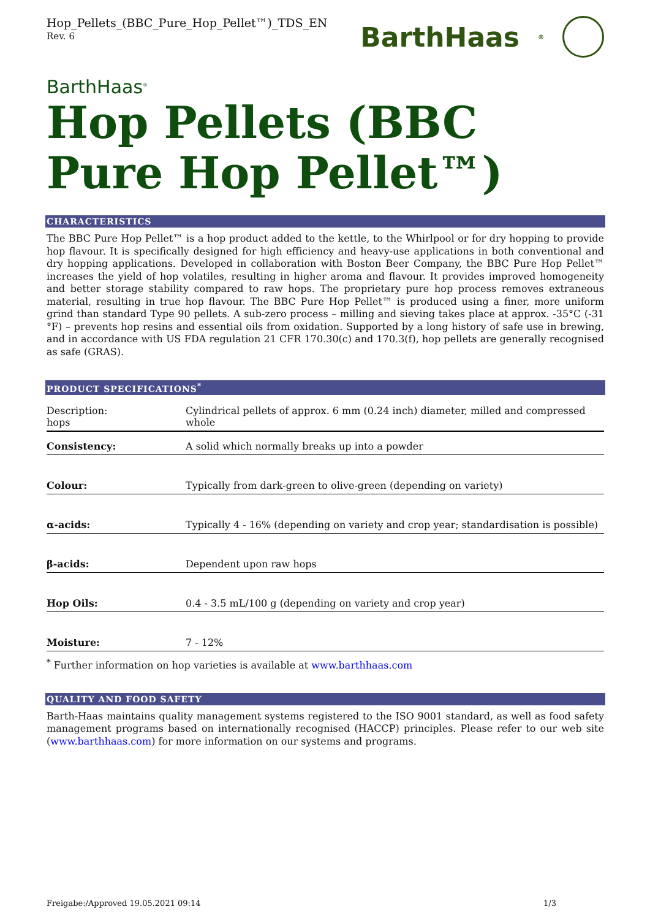Hop_Pellets_(BBC_Pure_Hop_Pellet™)_TDS_EN
Rev. 6
BarthHaas<sup>®</sup>
BarthHaas<sup>®</sup>
Hop Pellets (BBC Pure Hop Pellet™)
CHARACTERISTICS
The BBC Pure Hop Pellet™ is a hop product added to the kettle, to the Whirlpool or for dry hopping to provide hop flavour. It is specifically designed for high efficiency and heavy-use applications in both conventional and dry hopping applications. Developed in collaboration with Boston Beer Company, the BBC Pure Hop Pellet™ increases the yield of hop volatiles, resulting in higher aroma and flavour. It provides improved homogeneity and better storage stability compared to raw hops. The proprietary pure hop process removes extraneous material, resulting in true hop flavour. The BBC Pure Hop Pellet™ is produced using a finer, more uniform grind than standard Type 90 pellets. A sub-zero process – milling and sieving takes place at approx. -35°C (-31 °F) – prevents hop resins and essential oils from oxidation. Supported by a long history of safe use in brewing, and in accordance with US FDA regulation 21 CFR 170.30(c) and 170.3(f), hop pellets are generally recognised as safe (GRAS).
PRODUCT SPECIFICATIONS<sup>*</sup>
| Description: hops | Cylindrical pellets of approx. 6 mm (0.24 inch) diameter, milled and compressed whole |
| Consistency: | A solid which normally breaks up into a powder |
| Colour: | Typically from dark-green to olive-green (depending on variety) |
| α-acids: | Typically 4 - 16% (depending on variety and crop year; standardisation is possible) |
| β-acids: | Dependent upon raw hops |
| Hop Oils: | 0.4 - 3.5 mL/100 g (depending on variety and crop year) |
| Moisture: | 7 - 12% |
<sup>*</sup> Further information on hop varieties is available at www.barthhaas.com
QUALITY AND FOOD SAFETY
Barth-Haas maintains quality management systems registered to the ISO 9001 standard, as well as food safety management programs based on internationally recognised (HACCP) principles. Please refer to our web site (www.barthhaas.com) for more information on our systems and programs.
Freigabe:/Approved 19.05.2021 09:14 1/3